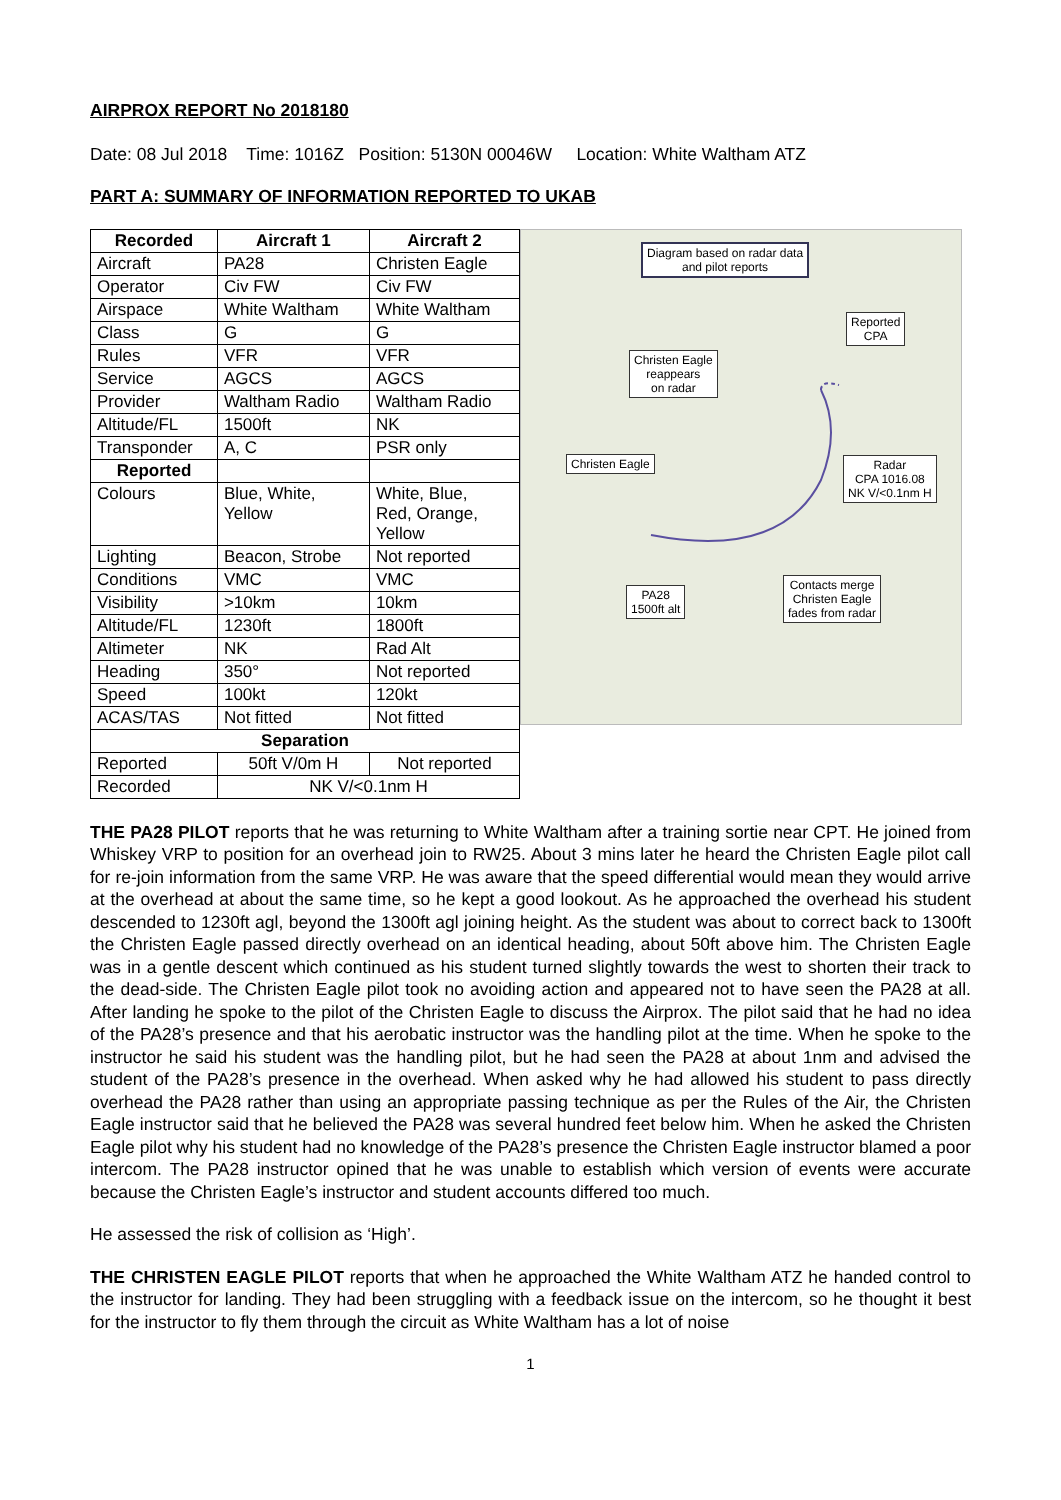AIRPROX REPORT No 2018180
Date: 08 Jul 2018 Time: 1016Z Position: 5130N 00046W Location: White Waltham ATZ
PART A: SUMMARY OF INFORMATION REPORTED TO UKAB
| Recorded | Aircraft 1 | Aircraft 2 |
| --- | --- | --- |
| Aircraft | PA28 | Christen Eagle |
| Operator | Civ FW | Civ FW |
| Airspace | White Waltham | White Waltham |
| Class | G | G |
| Rules | VFR | VFR |
| Service | AGCS | AGCS |
| Provider | Waltham Radio | Waltham Radio |
| Altitude/FL | 1500ft | NK |
| Transponder | A, C | PSR only |
| Reported | | |
| Colours | Blue, White, Yellow | White, Blue, Red, Orange, Yellow |
| Lighting | Beacon, Strobe | Not reported |
| Conditions | VMC | VMC |
| Visibility | >10km | 10km |
| Altitude/FL | 1230ft | 1800ft |
| Altimeter | NK | Rad Alt |
| Heading | 350° | Not reported |
| Speed | 100kt | 120kt |
| ACAS/TAS | Not fitted | Not fitted |
| Separation | | |
| Reported | 50ft V/0m H | Not reported |
| Recorded | NK V/<0.1nm H | |
Diagram based on radar data
and pilot reports
Reported
CPA
Christen Eagle
reappears
on radar
Christen Eagle
Radar
CPA 1016.08
NK V/<0.1nm H
Contacts merge
Christen Eagle
fades from radar
PA28
1500ft alt
THE PA28 PILOT reports that he was returning to White Waltham after a training sortie near CPT. He joined from Whiskey VRP to position for an overhead join to RW25. About 3 mins later he heard the Christen Eagle pilot call for re-join information from the same VRP. He was aware that the speed differential would mean they would arrive at the overhead at about the same time, so he kept a good lookout. As he approached the overhead his student descended to 1230ft agl, beyond the 1300ft agl joining height. As the student was about to correct back to 1300ft the Christen Eagle passed directly overhead on an identical heading, about 50ft above him. The Christen Eagle was in a gentle descent which continued as his student turned slightly towards the west to shorten their track to the dead-side. The Christen Eagle pilot took no avoiding action and appeared not to have seen the PA28 at all. After landing he spoke to the pilot of the Christen Eagle to discuss the Airprox. The pilot said that he had no idea of the PA28’s presence and that his aerobatic instructor was the handling pilot at the time. When he spoke to the instructor he said his student was the handling pilot, but he had seen the PA28 at about 1nm and advised the student of the PA28’s presence in the overhead. When asked why he had allowed his student to pass directly overhead the PA28 rather than using an appropriate passing technique as per the Rules of the Air, the Christen Eagle instructor said that he believed the PA28 was several hundred feet below him. When he asked the Christen Eagle pilot why his student had no knowledge of the PA28’s presence the Christen Eagle instructor blamed a poor intercom. The PA28 instructor opined that he was unable to establish which version of events were accurate because the Christen Eagle’s instructor and student accounts differed too much.
He assessed the risk of collision as ‘High’.
THE CHRISTEN EAGLE PILOT reports that when he approached the White Waltham ATZ he handed control to the instructor for landing. They had been struggling with a feedback issue on the intercom, so he thought it best for the instructor to fly them through the circuit as White Waltham has a lot of noise
1